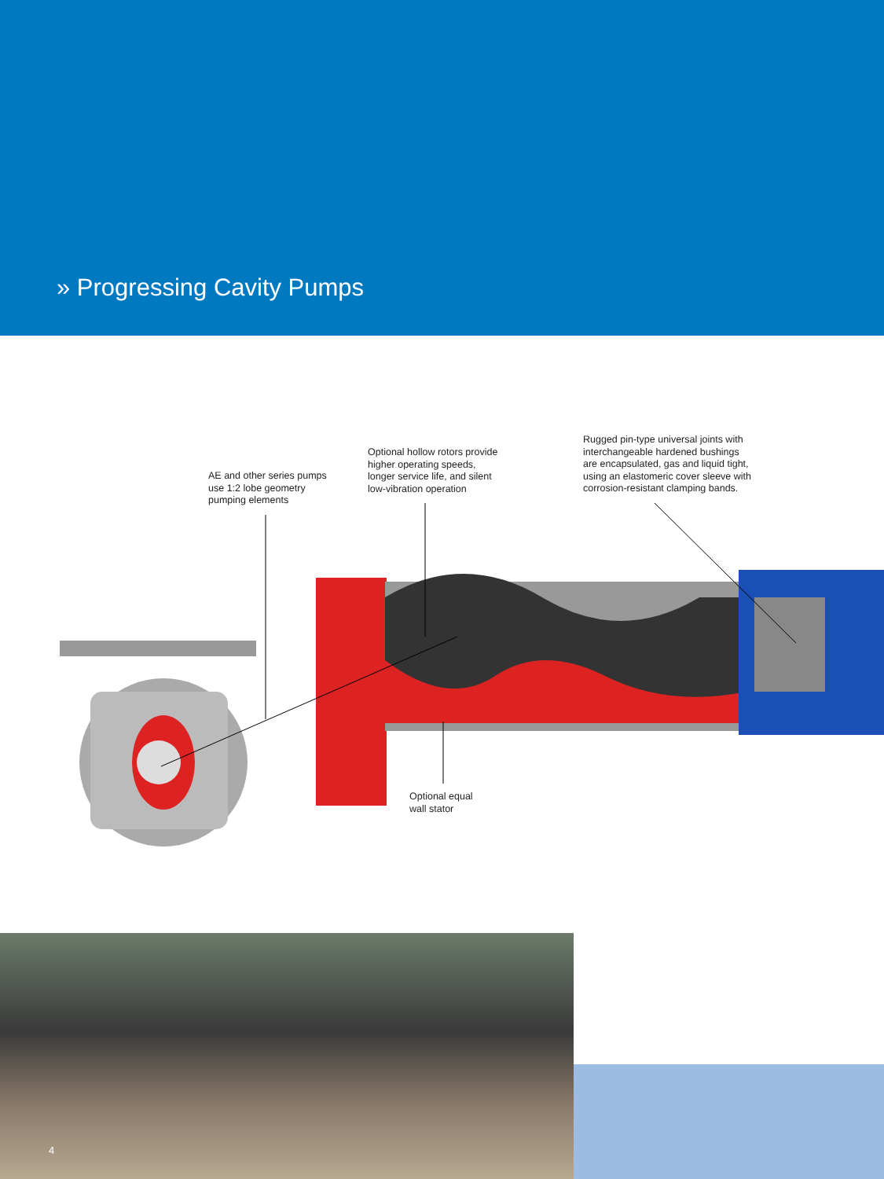» Progressing Cavity Pumps
AE and other series pumps
use 1:2 lobe geometry
pumping elements
Optional hollow rotors provide
higher operating speeds,
longer service life, and silent
low-vibration operation
Rugged pin-type universal joints with
interchangeable hardened bushings
are encapsulated, gas and liquid tight,
using an elastomeric cover sleeve with
corrosion-resistant clamping bands.
Optional equal
wall stator
4